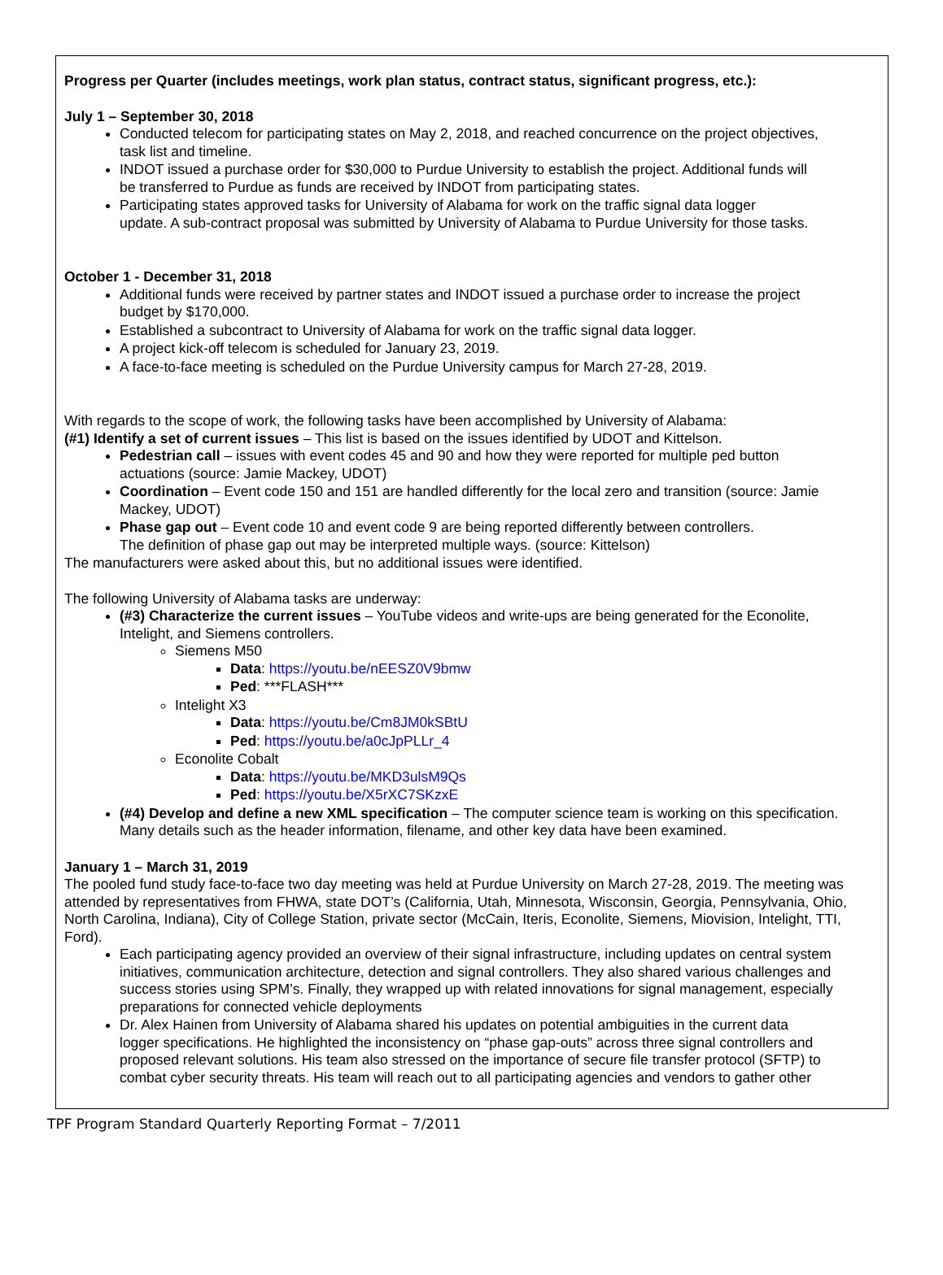Progress per Quarter (includes meetings, work plan status, contract status, significant progress, etc.):
July 1 – September 30, 2018
Conducted telecom for participating states on May 2, 2018, and reached concurrence on the project objectives,
task list and timeline.
INDOT issued a purchase order for $30,000 to Purdue University to establish the project. Additional funds will
be transferred to Purdue as funds are received by INDOT from participating states.
Participating states approved tasks for University of Alabama for work on the traffic signal data logger
update. A sub-contract proposal was submitted by University of Alabama to Purdue University for those tasks.
October 1 - December 31, 2018
Additional funds were received by partner states and INDOT issued a purchase order to increase the project
budget by $170,000.
Established a subcontract to University of Alabama for work on the traffic signal data logger.
A project kick-off telecom is scheduled for January 23, 2019.
A face-to-face meeting is scheduled on the Purdue University campus for March 27-28, 2019.
With regards to the scope of work, the following tasks have been accomplished by University of Alabama:
(#1) Identify a set of current issues – This list is based on the issues identified by UDOT and Kittelson.
Pedestrian call – issues with event codes 45 and 90 and how they were reported for multiple ped button
actuations (source: Jamie Mackey, UDOT)
Coordination – Event code 150 and 151 are handled differently for the local zero and transition (source: Jamie
Mackey, UDOT)
Phase gap out – Event code 10 and event code 9 are being reported differently between controllers.
The definition of phase gap out may be interpreted multiple ways. (source: Kittelson)
The manufacturers were asked about this, but no additional issues were identified.
The following University of Alabama tasks are underway:
(#3) Characterize the current issues – YouTube videos and write-ups are being generated for the Econolite,
Intelight, and Siemens controllers.
Siemens M50
Data: https://youtu.be/nEESZ0V9bmw
Ped: ***FLASH***
Intelight X3
Data: https://youtu.be/Cm8JM0kSBtU
Ped: https://youtu.be/a0cJpPLLr_4
Econolite Cobalt
Data: https://youtu.be/MKD3ulsM9Qs
Ped: https://youtu.be/X5rXC7SKzxE
(#4) Develop and define a new XML specification – The computer science team is working on this specification.
Many details such as the header information, filename, and other key data have been examined.
January 1 – March 31, 2019
The pooled fund study face-to-face two day meeting was held at Purdue University on March 27-28, 2019. The meeting was
attended by representatives from FHWA, state DOT’s (California, Utah, Minnesota, Wisconsin, Georgia, Pennsylvania, Ohio,
North Carolina, Indiana), City of College Station, private sector (McCain, Iteris, Econolite, Siemens, Miovision, Intelight, TTI,
Ford).
Each participating agency provided an overview of their signal infrastructure, including updates on central system
initiatives, communication architecture, detection and signal controllers. They also shared various challenges and
success stories using SPM’s. Finally, they wrapped up with related innovations for signal management, especially
preparations for connected vehicle deployments
Dr. Alex Hainen from University of Alabama shared his updates on potential ambiguities in the current data
logger specifications. He highlighted the inconsistency on “phase gap-outs” across three signal controllers and
proposed relevant solutions. His team also stressed on the importance of secure file transfer protocol (SFTP) to
combat cyber security threats. His team will reach out to all participating agencies and vendors to gather other
TPF Program Standard Quarterly Reporting Format – 7/2011